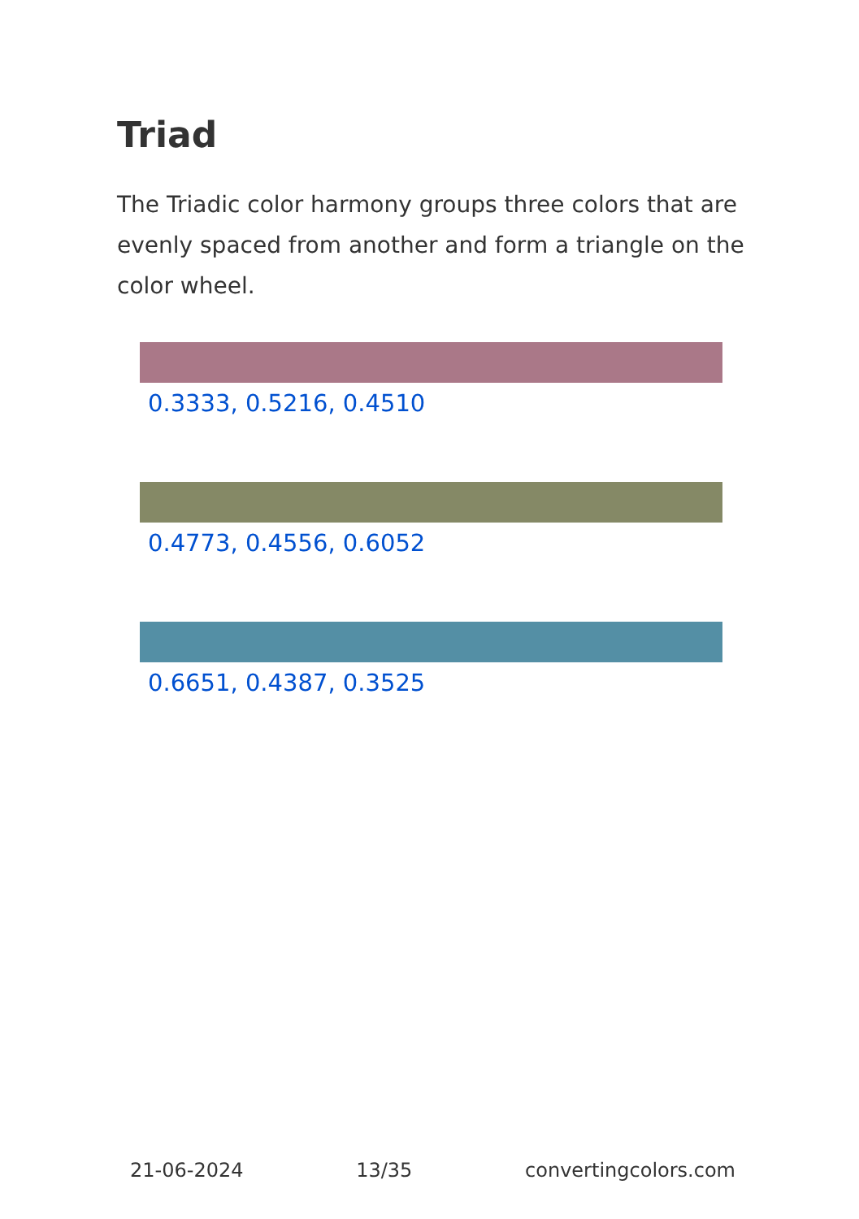Triad
The Triadic color harmony groups three colors that are evenly spaced from another and form a triangle on the color wheel.
0.3333, 0.5216, 0.4510
0.4773, 0.4556, 0.6052
0.6651, 0.4387, 0.3525
21-06-2024 13/35 convertingcolors.com